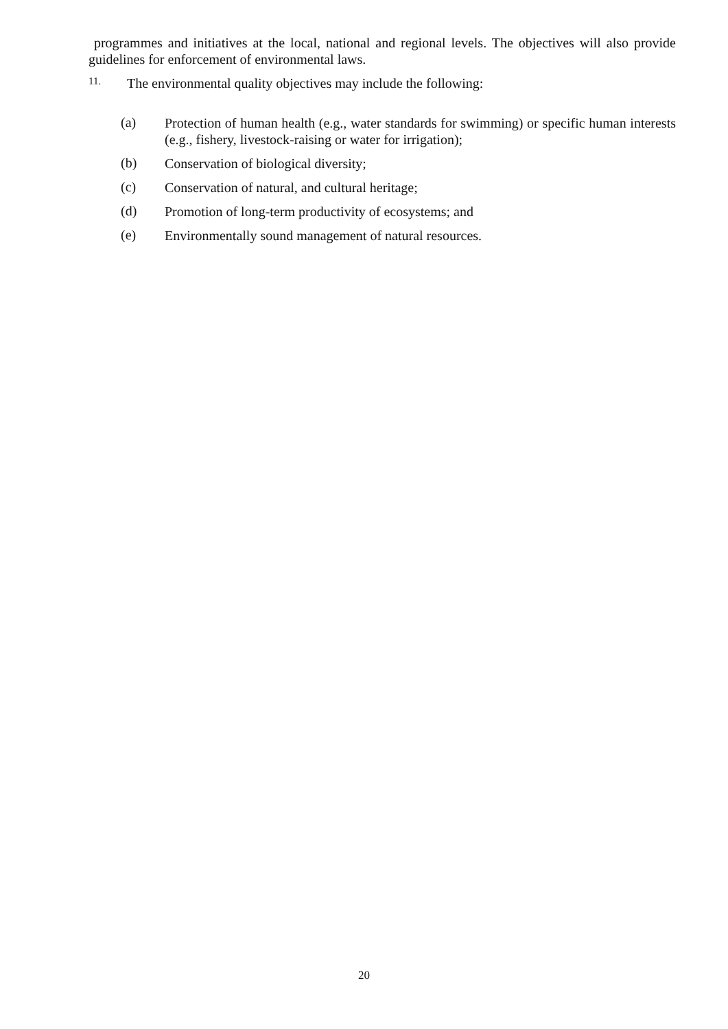programmes and initiatives at the local, national and regional levels. The objectives will also provide guidelines for enforcement of environmental laws.
11. The environmental quality objectives may include the following:
(a) Protection of human health (e.g., water standards for swimming) or specific human interests (e.g., fishery, livestock-raising or water for irrigation);
(b) Conservation of biological diversity;
(c) Conservation of natural, and cultural heritage;
(d) Promotion of long-term productivity of ecosystems; and
(e) Environmentally sound management of natural resources.
20